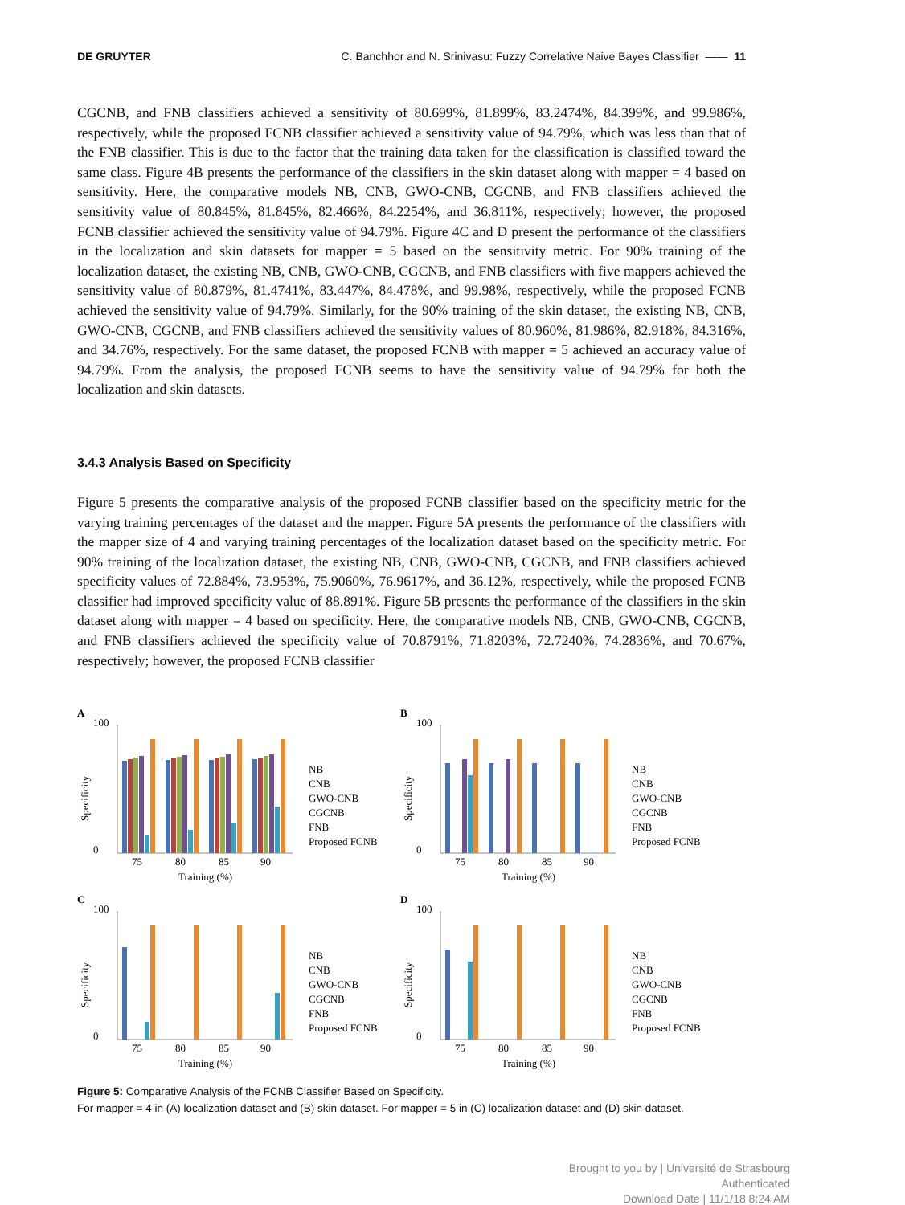DE GRUYTER C. Banchhor and N. Srinivasu: Fuzzy Correlative Naive Bayes Classifier —— 11
CGCNB, and FNB classifiers achieved a sensitivity of 80.699%, 81.899%, 83.2474%, 84.399%, and 99.986%, respectively, while the proposed FCNB classifier achieved a sensitivity value of 94.79%, which was less than that of the FNB classifier. This is due to the factor that the training data taken for the classification is classified toward the same class. Figure 4B presents the performance of the classifiers in the skin dataset along with mapper = 4 based on sensitivity. Here, the comparative models NB, CNB, GWO-CNB, CGCNB, and FNB classifiers achieved the sensitivity value of 80.845%, 81.845%, 82.466%, 84.2254%, and 36.811%, respectively; however, the proposed FCNB classifier achieved the sensitivity value of 94.79%. Figure 4C and D present the performance of the classifiers in the localization and skin datasets for mapper = 5 based on the sensitivity metric. For 90% training of the localization dataset, the existing NB, CNB, GWO-CNB, CGCNB, and FNB classifiers with five mappers achieved the sensitivity value of 80.879%, 81.4741%, 83.447%, 84.478%, and 99.98%, respectively, while the proposed FCNB achieved the sensitivity value of 94.79%. Similarly, for the 90% training of the skin dataset, the existing NB, CNB, GWO-CNB, CGCNB, and FNB classifiers achieved the sensitivity values of 80.960%, 81.986%, 82.918%, 84.316%, and 34.76%, respectively. For the same dataset, the proposed FCNB with mapper = 5 achieved an accuracy value of 94.79%. From the analysis, the proposed FCNB seems to have the sensitivity value of 94.79% for both the localization and skin datasets.
3.4.3 Analysis Based on Specificity
Figure 5 presents the comparative analysis of the proposed FCNB classifier based on the specificity metric for the varying training percentages of the dataset and the mapper. Figure 5A presents the performance of the classifiers with the mapper size of 4 and varying training percentages of the localization dataset based on the specificity metric. For 90% training of the localization dataset, the existing NB, CNB, GWO-CNB, CGCNB, and FNB classifiers achieved specificity values of 72.884%, 73.953%, 75.9060%, 76.9617%, and 36.12%, respectively, while the proposed FCNB classifier had improved specificity value of 88.891%. Figure 5B presents the performance of the classifiers in the skin dataset along with mapper = 4 based on specificity. Here, the comparative models NB, CNB, GWO-CNB, CGCNB, and FNB classifiers achieved the specificity value of 70.8791%, 71.8203%, 72.7240%, 74.2836%, and 70.67%, respectively; however, the proposed FCNB classifier
A
Specificity
100
0
75
80
85
90
Training (%)
NB
CNB
GWO-CNB
CGCNB
FNB
Proposed FCNB
B
Specificity
100
0
75
80
85
90
Training (%)
NB
CNB
GWO-CNB
CGCNB
FNB
Proposed FCNB
C
Specificity
100
0
75
80
85
90
Training (%)
NB
CNB
GWO-CNB
CGCNB
FNB
Proposed FCNB
D
Specificity
100
0
75
80
85
90
Training (%)
NB
CNB
GWO-CNB
CGCNB
FNB
Proposed FCNB
Figure 5: Comparative Analysis of the FCNB Classifier Based on Specificity.
For mapper = 4 in (A) localization dataset and (B) skin dataset. For mapper = 5 in (C) localization dataset and (D) skin dataset.
Brought to you by | Université de Strasbourg
Authenticated
Download Date | 11/1/18 8:24 AM